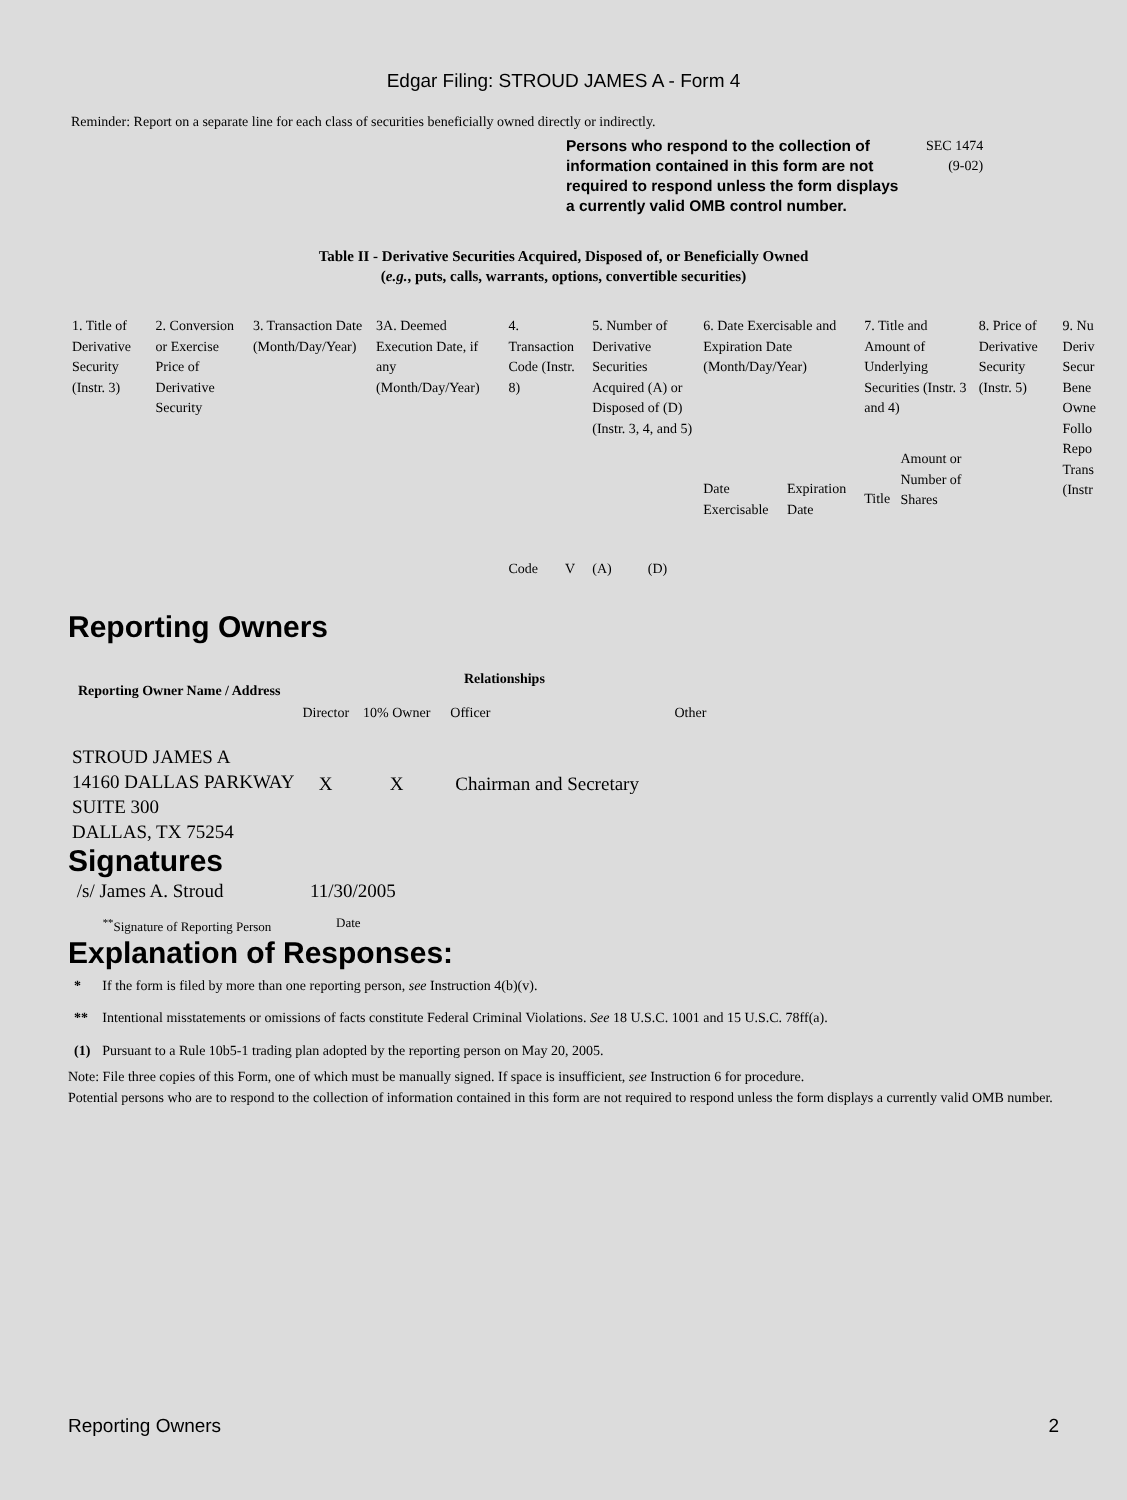Edgar Filing: STROUD JAMES A - Form 4
Reminder: Report on a separate line for each class of securities beneficially owned directly or indirectly.
Persons who respond to the collection of information contained in this form are not required to respond unless the form displays a currently valid OMB control number.
SEC 1474
(9-02)
Table II - Derivative Securities Acquired, Disposed of, or Beneficially Owned
(e.g., puts, calls, warrants, options, convertible securities)
| 1. Title of Derivative Security (Instr. 3) | 2. Conversion or Exercise Price of Derivative Security | 3. Transaction Date (Month/Day/Year) | 3A. Deemed Execution Date, if any (Month/Day/Year) | 4. Transaction Code (Instr. 8) | | 5. Number of Derivative Securities Acquired (A) or Disposed of (D) (Instr. 3, 4, and 5) | | 6. Date Exercisable and Expiration Date (Month/Day/Year) | | 7. Title and Amount of Underlying Securities (Instr. 3 and 4) | | 8. Price of Derivative Security (Instr. 5) | 9. Nu Deriv Secur Bene Owne Follo Repo Trans (Instr |
| | | | | Code | V | (A) | (D) | Date Exercisable | Expiration Date | Title | Amount or Number of Shares | | |
Reporting Owners
| Reporting Owner Name / Address | Relationships | | | |
| --- | --- | --- | --- | --- |
| | Director | 10% Owner | Officer | Other |
| STROUD JAMES A 14160 DALLAS PARKWAY SUITE 300 DALLAS, TX 75254 | X | X | Chairman and Secretary | |
Signatures
| /s/ James A. Stroud | 11/30/2005 |
| <sup>**</sup> Signature of Reporting Person | Date |
Explanation of Responses:
| * | If the form is filed by more than one reporting person, see Instruction 4(b)(v). |
| ** | Intentional misstatements or omissions of facts constitute Federal Criminal Violations. See 18 U.S.C. 1001 and 15 U.S.C. 78ff(a). |
| (1) | Pursuant to a Rule 10b5-1 trading plan adopted by the reporting person on May 20, 2005. |
Note: File three copies of this Form, one of which must be manually signed. If space is insufficient, see Instruction 6 for procedure.
Potential persons who are to respond to the collection of information contained in this form are not required to respond unless the form displays a currently valid OMB number.
Reporting Owners 2